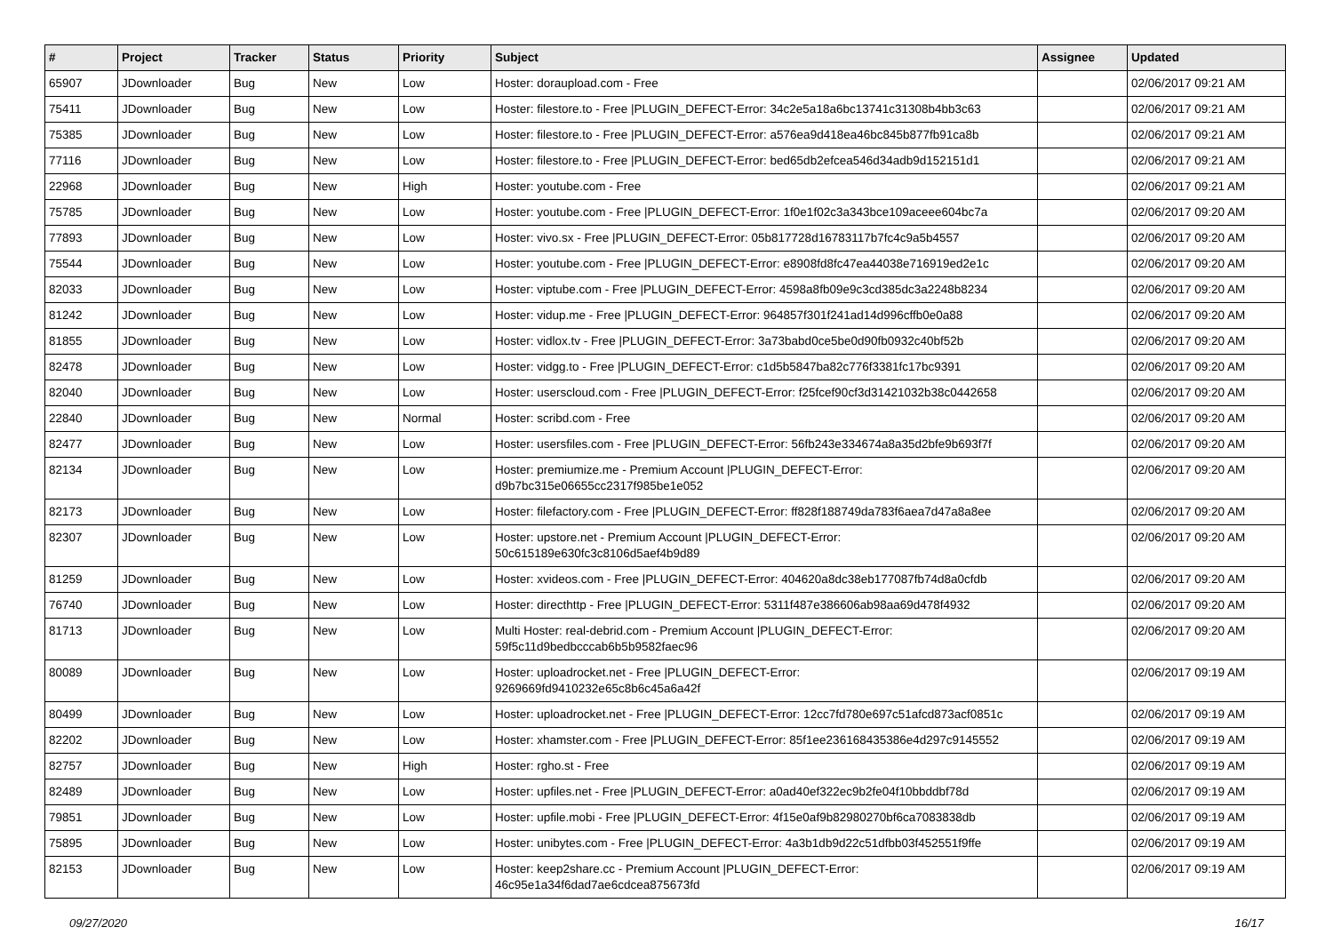| # | Project | Tracker | Status | Priority | Subject | Assignee | Updated |
| --- | --- | --- | --- | --- | --- | --- | --- |
| 65907 | JDownloader | Bug | New | Low | Hoster: doraupload.com - Free | | 02/06/2017 09:21 AM |
| 75411 | JDownloader | Bug | New | Low | Hoster: filestore.to - Free /PLUGIN_DEFECT-Error: 34c2e5a18a6bc13741c31308b4bb3c63 | | 02/06/2017 09:21 AM |
| 75385 | JDownloader | Bug | New | Low | Hoster: filestore.to - Free /PLUGIN_DEFECT-Error: a576ea9d418ea46bc845b877fb91ca8b | | 02/06/2017 09:21 AM |
| 77116 | JDownloader | Bug | New | Low | Hoster: filestore.to - Free /PLUGIN_DEFECT-Error: bed65db2efcea546d34adb9d152151d1 | | 02/06/2017 09:21 AM |
| 22968 | JDownloader | Bug | New | High | Hoster: youtube.com - Free | | 02/06/2017 09:21 AM |
| 75785 | JDownloader | Bug | New | Low | Hoster: youtube.com - Free /PLUGIN_DEFECT-Error: 1f0e1f02c3a343bce109aceee604bc7a | | 02/06/2017 09:20 AM |
| 77893 | JDownloader | Bug | New | Low | Hoster: vivo.sx - Free /PLUGIN_DEFECT-Error: 05b817728d16783117b7fc4c9a5b4557 | | 02/06/2017 09:20 AM |
| 75544 | JDownloader | Bug | New | Low | Hoster: youtube.com - Free /PLUGIN_DEFECT-Error: e8908fd8fc47ea44038e716919ed2e1c | | 02/06/2017 09:20 AM |
| 82033 | JDownloader | Bug | New | Low | Hoster: viptube.com - Free /PLUGIN_DEFECT-Error: 4598a8fb09e9c3cd385dc3a2248b8234 | | 02/06/2017 09:20 AM |
| 81242 | JDownloader | Bug | New | Low | Hoster: vidup.me - Free /PLUGIN_DEFECT-Error: 964857f301f241ad14d996cffb0e0a88 | | 02/06/2017 09:20 AM |
| 81855 | JDownloader | Bug | New | Low | Hoster: vidlox.tv - Free /PLUGIN_DEFECT-Error: 3a73babd0ce5be0d90fb0932c40bf52b | | 02/06/2017 09:20 AM |
| 82478 | JDownloader | Bug | New | Low | Hoster: vidgg.to - Free /PLUGIN_DEFECT-Error: c1d5b5847ba82c776f3381fc17bc9391 | | 02/06/2017 09:20 AM |
| 82040 | JDownloader | Bug | New | Low | Hoster: userscloud.com - Free /PLUGIN_DEFECT-Error: f25fcef90cf3d31421032b38c0442658 | | 02/06/2017 09:20 AM |
| 22840 | JDownloader | Bug | New | Normal | Hoster: scribd.com - Free | | 02/06/2017 09:20 AM |
| 82477 | JDownloader | Bug | New | Low | Hoster: usersfiles.com - Free /PLUGIN_DEFECT-Error: 56fb243e334674a8a35d2bfe9b693f7f | | 02/06/2017 09:20 AM |
| 82134 | JDownloader | Bug | New | Low | Hoster: premiumize.me - Premium Account /PLUGIN_DEFECT-Error: d9b7bc315e06655cc2317f985be1e052 | | 02/06/2017 09:20 AM |
| 82173 | JDownloader | Bug | New | Low | Hoster: filefactory.com - Free /PLUGIN_DEFECT-Error: ff828f188749da783f6aea7d47a8a8ee | | 02/06/2017 09:20 AM |
| 82307 | JDownloader | Bug | New | Low | Hoster: upstore.net - Premium Account /PLUGIN_DEFECT-Error: 50c615189e630fc3c8106d5aef4b9d89 | | 02/06/2017 09:20 AM |
| 81259 | JDownloader | Bug | New | Low | Hoster: xvideos.com - Free /PLUGIN_DEFECT-Error: 404620a8dc38eb177087fb74d8a0cfdb | | 02/06/2017 09:20 AM |
| 76740 | JDownloader | Bug | New | Low | Hoster: directhttp - Free /PLUGIN_DEFECT-Error: 5311f487e386606ab98aa69d478f4932 | | 02/06/2017 09:20 AM |
| 81713 | JDownloader | Bug | New | Low | Multi Hoster: real-debrid.com - Premium Account /PLUGIN_DEFECT-Error: 59f5c11d9bedbcccab6b5b9582faec96 | | 02/06/2017 09:20 AM |
| 80089 | JDownloader | Bug | New | Low | Hoster: uploadrocket.net - Free /PLUGIN_DEFECT-Error: 9269669fd9410232e65c8b6c45a6a42f | | 02/06/2017 09:19 AM |
| 80499 | JDownloader | Bug | New | Low | Hoster: uploadrocket.net - Free /PLUGIN_DEFECT-Error: 12cc7fd780e697c51afcd873acf0851c | | 02/06/2017 09:19 AM |
| 82202 | JDownloader | Bug | New | Low | Hoster: xhamster.com - Free /PLUGIN_DEFECT-Error: 85f1ee236168435386e4d297c9145552 | | 02/06/2017 09:19 AM |
| 82757 | JDownloader | Bug | New | High | Hoster: rgho.st - Free | | 02/06/2017 09:19 AM |
| 82489 | JDownloader | Bug | New | Low | Hoster: upfiles.net - Free /PLUGIN_DEFECT-Error: a0ad40ef322ec9b2fe04f10bbddbf78d | | 02/06/2017 09:19 AM |
| 79851 | JDownloader | Bug | New | Low | Hoster: upfile.mobi - Free /PLUGIN_DEFECT-Error: 4f15e0af9b82980270bf6ca7083838db | | 02/06/2017 09:19 AM |
| 75895 | JDownloader | Bug | New | Low | Hoster: unibytes.com - Free /PLUGIN_DEFECT-Error: 4a3b1db9d22c51dfbb03f452551f9ffe | | 02/06/2017 09:19 AM |
| 82153 | JDownloader | Bug | New | Low | Hoster: keep2share.cc - Premium Account /PLUGIN_DEFECT-Error: 46c95e1a34f6dad7ae6cdcea875673fd | | 02/06/2017 09:19 AM |
09/27/2020 16/17